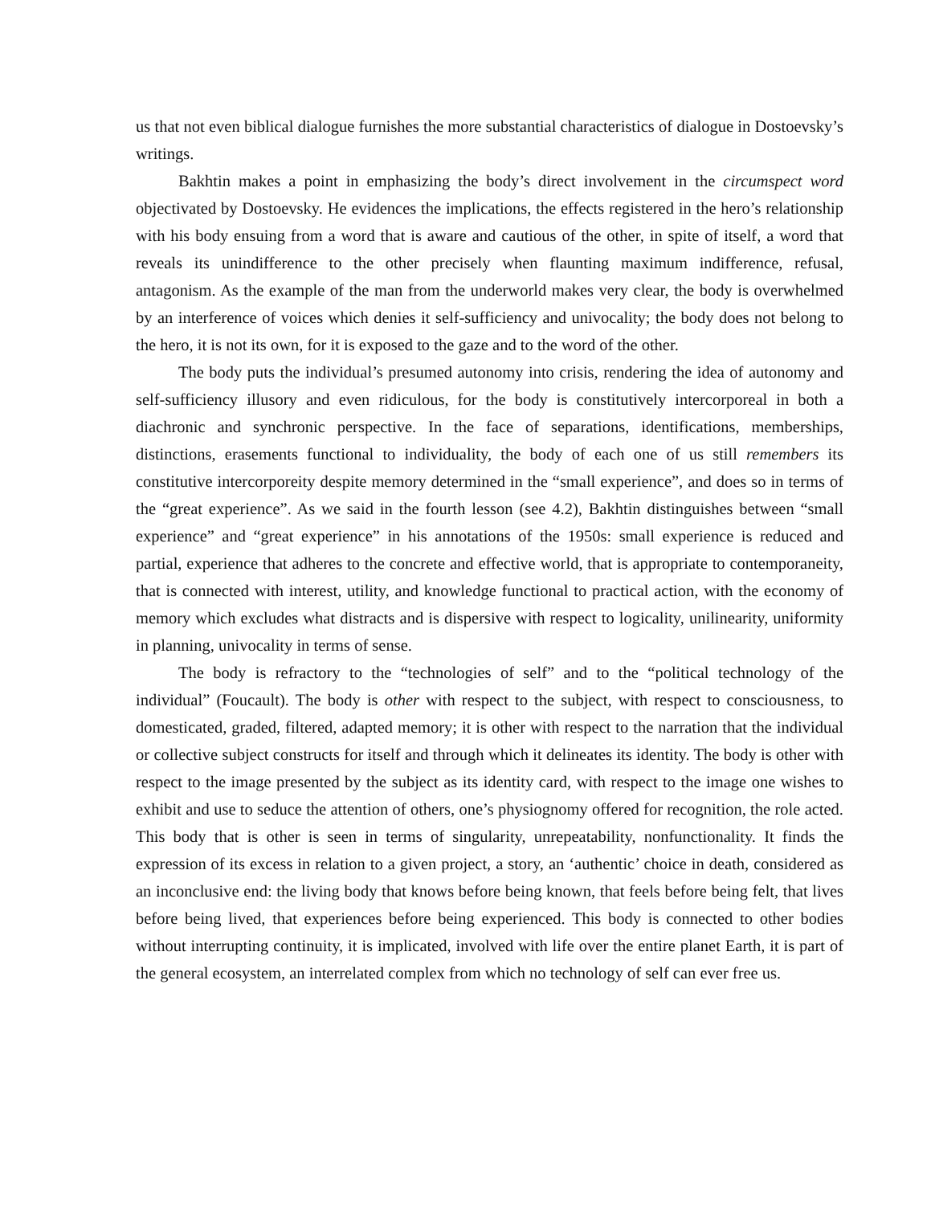us that not even biblical dialogue furnishes the more substantial characteristics of dialogue in Dostoevsky’s writings.
Bakhtin makes a point in emphasizing the body’s direct involvement in the circumspect word objectivated by Dostoevsky. He evidences the implications, the effects registered in the hero’s relationship with his body ensuing from a word that is aware and cautious of the other, in spite of itself, a word that reveals its unindifference to the other precisely when flaunting maximum indifference, refusal, antagonism. As the example of the man from the underworld makes very clear, the body is overwhelmed by an interference of voices which denies it self-sufficiency and univocality; the body does not belong to the hero, it is not its own, for it is exposed to the gaze and to the word of the other.
The body puts the individual’s presumed autonomy into crisis, rendering the idea of autonomy and self-sufficiency illusory and even ridiculous, for the body is constitutively intercorporeal in both a diachronic and synchronic perspective. In the face of separations, identifications, memberships, distinctions, erasements functional to individuality, the body of each one of us still remembers its constitutive intercorporeity despite memory determined in the “small experience”, and does so in terms of the “great experience”. As we said in the fourth lesson (see 4.2), Bakhtin distinguishes between “small experience” and “great experience” in his annotations of the 1950s: small experience is reduced and partial, experience that adheres to the concrete and effective world, that is appropriate to contemporaneity, that is connected with interest, utility, and knowledge functional to practical action, with the economy of memory which excludes what distracts and is dispersive with respect to logicality, unilinearity, uniformity in planning, univocality in terms of sense.
The body is refractory to the “technologies of self” and to the “political technology of the individual” (Foucault). The body is other with respect to the subject, with respect to consciousness, to domesticated, graded, filtered, adapted memory; it is other with respect to the narration that the individual or collective subject constructs for itself and through which it delineates its identity. The body is other with respect to the image presented by the subject as its identity card, with respect to the image one wishes to exhibit and use to seduce the attention of others, one’s physiognomy offered for recognition, the role acted. This body that is other is seen in terms of singularity, unrepeatability, nonfunctionality. It finds the expression of its excess in relation to a given project, a story, an ‘authentic’ choice in death, considered as an inconclusive end: the living body that knows before being known, that feels before being felt, that lives before being lived, that experiences before being experienced. This body is connected to other bodies without interrupting continuity, it is implicated, involved with life over the entire planet Earth, it is part of the general ecosystem, an interrelated complex from which no technology of self can ever free us.